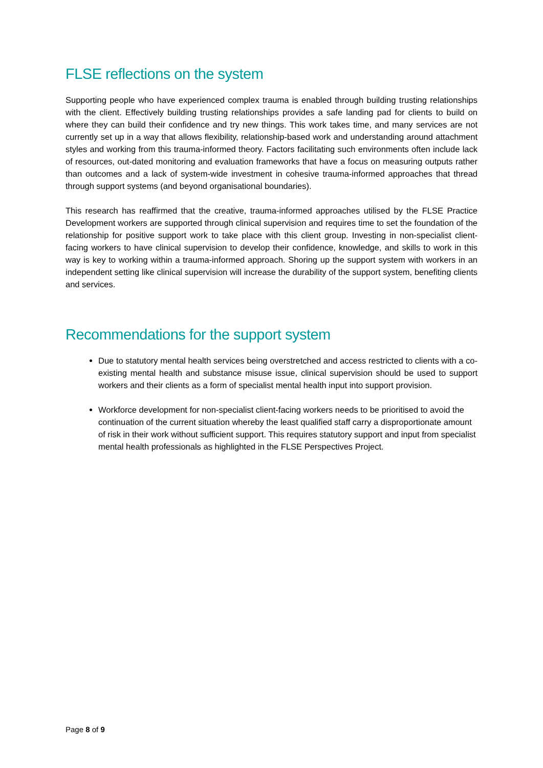FLSE reflections on the system
Supporting people who have experienced complex trauma is enabled through building trusting relationships with the client. Effectively building trusting relationships provides a safe landing pad for clients to build on where they can build their confidence and try new things. This work takes time, and many services are not currently set up in a way that allows flexibility, relationship-based work and understanding around attachment styles and working from this trauma-informed theory. Factors facilitating such environments often include lack of resources, out-dated monitoring and evaluation frameworks that have a focus on measuring outputs rather than outcomes and a lack of system-wide investment in cohesive trauma-informed approaches that thread through support systems (and beyond organisational boundaries).
This research has reaffirmed that the creative, trauma-informed approaches utilised by the FLSE Practice Development workers are supported through clinical supervision and requires time to set the foundation of the relationship for positive support work to take place with this client group. Investing in non-specialist client-facing workers to have clinical supervision to develop their confidence, knowledge, and skills to work in this way is key to working within a trauma-informed approach. Shoring up the support system with workers in an independent setting like clinical supervision will increase the durability of the support system, benefiting clients and services.
Recommendations for the support system
Due to statutory mental health services being overstretched and access restricted to clients with a co-existing mental health and substance misuse issue, clinical supervision should be used to support workers and their clients as a form of specialist mental health input into support provision.
Workforce development for non-specialist client-facing workers needs to be prioritised to avoid the continuation of the current situation whereby the least qualified staff carry a disproportionate amount of risk in their work without sufficient support. This requires statutory support and input from specialist mental health professionals as highlighted in the FLSE Perspectives Project.
Page 8 of 9